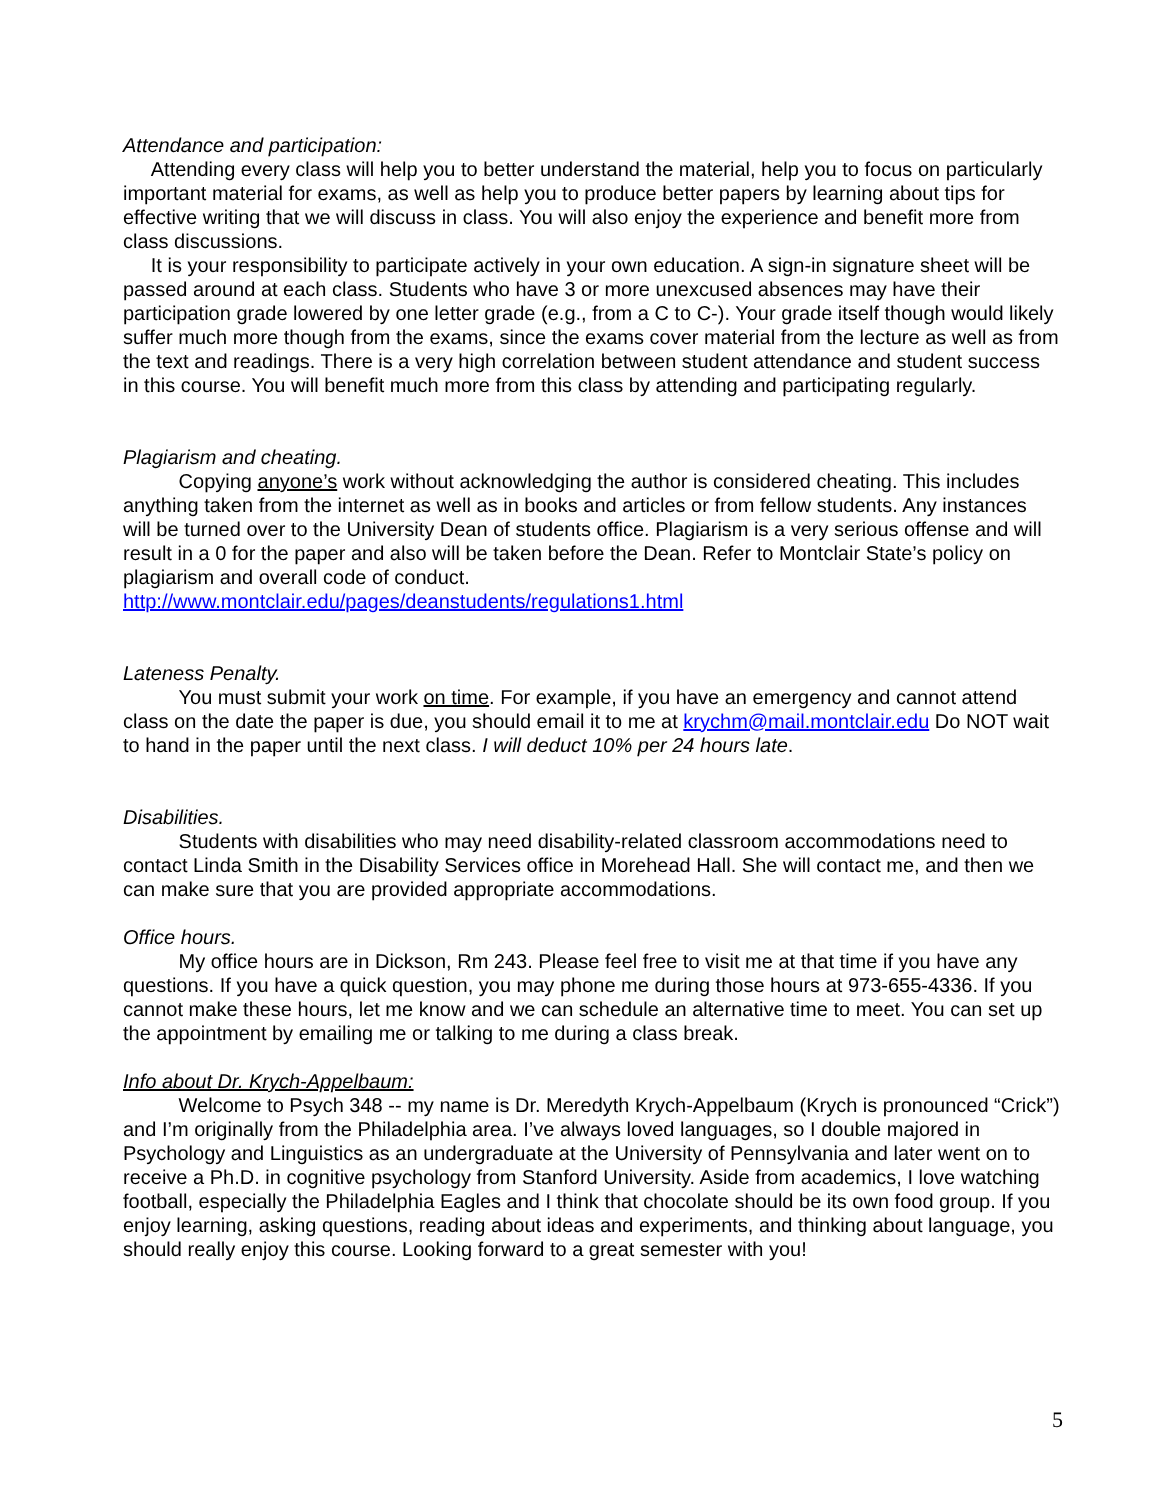Attendance and participation:
Attending every class will help you to better understand the material, help you to focus on particularly important material for exams, as well as help you to produce better papers by learning about tips for effective writing that we will discuss in class. You will also enjoy the experience and benefit more from class discussions.
It is your responsibility to participate actively in your own education. A sign-in signature sheet will be passed around at each class. Students who have 3 or more unexcused absences may have their participation grade lowered by one letter grade (e.g., from a C to C-). Your grade itself though would likely suffer much more though from the exams, since the exams cover material from the lecture as well as from the text and readings. There is a very high correlation between student attendance and student success in this course. You will benefit much more from this class by attending and participating regularly.
Plagiarism and cheating.
Copying anyone’s work without acknowledging the author is considered cheating. This includes anything taken from the internet as well as in books and articles or from fellow students. Any instances will be turned over to the University Dean of students office. Plagiarism is a very serious offense and will result in a 0 for the paper and also will be taken before the Dean. Refer to Montclair State’s policy on plagiarism and overall code of conduct.
http://www.montclair.edu/pages/deanstudents/regulations1.html
Lateness Penalty.
You must submit your work on time. For example, if you have an emergency and cannot attend class on the date the paper is due, you should email it to me at krychm@mail.montclair.edu Do NOT wait to hand in the paper until the next class. I will deduct 10% per 24 hours late.
Disabilities.
Students with disabilities who may need disability-related classroom accommodations need to contact Linda Smith in the Disability Services office in Morehead Hall. She will contact me, and then we can make sure that you are provided appropriate accommodations.
Office hours.
My office hours are in Dickson, Rm 243. Please feel free to visit me at that time if you have any questions. If you have a quick question, you may phone me during those hours at 973-655-4336. If you cannot make these hours, let me know and we can schedule an alternative time to meet. You can set up the appointment by emailing me or talking to me during a class break.
Info about Dr. Krych-Appelbaum:
Welcome to Psych 348 -- my name is Dr. Meredyth Krych-Appelbaum (Krych is pronounced “Crick”) and I’m originally from the Philadelphia area. I’ve always loved languages, so I double majored in Psychology and Linguistics as an undergraduate at the University of Pennsylvania and later went on to receive a Ph.D. in cognitive psychology from Stanford University. Aside from academics, I love watching football, especially the Philadelphia Eagles and I think that chocolate should be its own food group. If you enjoy learning, asking questions, reading about ideas and experiments, and thinking about language, you should really enjoy this course. Looking forward to a great semester with you!
5